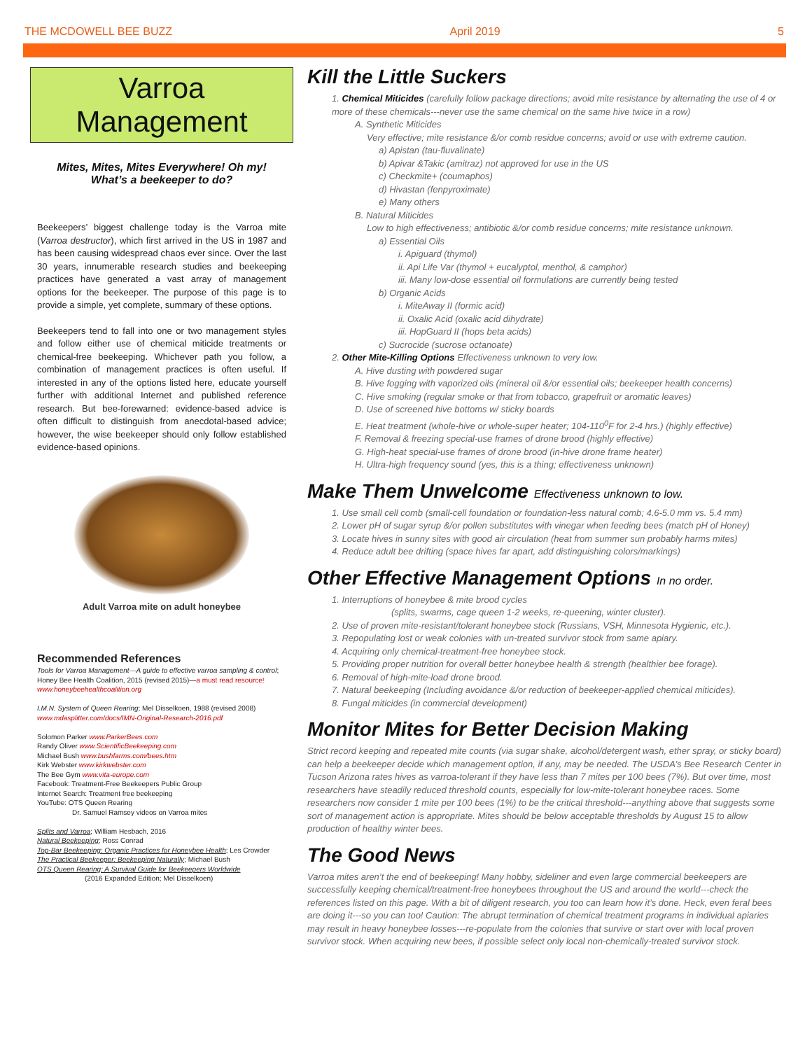THE MCDOWELL BEE BUZZ April 2019 5
Varroa
Management
Mites, Mites, Mites Everywhere! Oh my!
What’s a beekeeper to do?
Beekeepers’ biggest challenge today is the Varroa mite (Varroa destructor), which first arrived in the US in 1987 and has been causing widespread chaos ever since. Over the last 30 years, innumerable research studies and beekeeping practices have generated a vast array of management options for the beekeeper. The purpose of this page is to provide a simple, yet complete, summary of these options.
Beekeepers tend to fall into one or two management styles and follow either use of chemical miticide treatments or chemical-free beekeeping. Whichever path you follow, a combination of management practices is often useful. If interested in any of the options listed here, educate yourself further with additional Internet and published reference research. But bee-forewarned: evidence-based advice is often difficult to distinguish from anecdotal-based advice; however, the wise beekeeper should only follow established evidence-based opinions.
Adult Varroa mite on adult honeybee
Recommended References
Tools for Varroa Management—A guide to effective varroa sampling & control; Honey Bee Health Coalition, 2015 (revised 2015)—a must read resource! www.honeybeehealthcoalition.org
I.M.N. System of Queen Rearing; Mel Disselkoen, 1988 (revised 2008) www.mdasplitter.com/docs/IMN-Original-Research-2016.pdf
Solomon Parker www.ParkerBees.com
Randy Oliver www.ScientificBeekeeping.com
Michael Bush www.bushfarms.com/bees.htm
Kirk Webster www.kirkwebster.com
The Bee Gym www.vita-europe.com
Facebook: Treatment-Free Beekeepers Public Group
Internet Search: Treatment free beekeeping
YouTube: OTS Queen Rearing
Dr. Samuel Ramsey videos on Varroa mites
Splits and Varroa; William Hesbach, 2016
Natural Beekeeping; Ross Conrad
Top-Bar Beekeeping: Organic Practices for Honeybee Health; Les Crowder
The Practical Beekeeper: Beekeeping Naturally; Michael Bush
OTS Queen Rearing: A Survival Guide for Beekeepers Worldwide
(2016 Expanded Edition; Mel Disselkoen)
Kill the Little Suckers
1. Chemical Miticides (carefully follow package directions; avoid mite resistance by alternating the use of 4 or more of these chemicals---never use the same chemical on the same hive twice in a row)
A. Synthetic Miticides
Very effective; mite resistance &/or comb residue concerns; avoid or use with extreme caution.
a) Apistan (tau-fluvalinate)
b) Apivar &Takic (amitraz) not approved for use in the US
c) Checkmite+ (coumaphos)
d) Hivastan (fenpyroximate)
e) Many others
B. Natural Miticides
Low to high effectiveness; antibiotic &/or comb residue concerns; mite resistance unknown.
a) Essential Oils
i. Apiguard (thymol)
ii. Api Life Var (thymol + eucalyptol, menthol, & camphor)
iii. Many low-dose essential oil formulations are currently being tested
b) Organic Acids
i. MiteAway II (formic acid)
ii. Oxalic Acid (oxalic acid dihydrate)
iii. HopGuard II (hops beta acids)
c) Sucrocide (sucrose octanoate)
2. Other Mite-Killing Options Effectiveness unknown to very low.
A. Hive dusting with powdered sugar
B. Hive fogging with vaporized oils (mineral oil &/or essential oils; beekeeper health concerns)
C. Hive smoking (regular smoke or that from tobacco, grapefruit or aromatic leaves)
D. Use of screened hive bottoms w/ sticky boards
E. Heat treatment (whole-hive or whole-super heater; 104-110<sup>0</sup>F for 2-4 hrs.) (highly effective)
F. Removal & freezing special-use frames of drone brood (highly effective)
G. High-heat special-use frames of drone brood (in-hive drone frame heater)
H. Ultra-high frequency sound (yes, this is a thing; effectiveness unknown)
Make Them Unwelcome Effectiveness unknown to low.
1. Use small cell comb (small-cell foundation or foundation-less natural comb; 4.6-5.0 mm vs. 5.4 mm)
2. Lower pH of sugar syrup &/or pollen substitutes with vinegar when feeding bees (match pH of Honey)
3. Locate hives in sunny sites with good air circulation (heat from summer sun probably harms mites)
4. Reduce adult bee drifting (space hives far apart, add distinguishing colors/markings)
Other Effective Management Options In no order.
1. Interruptions of honeybee & mite brood cycles
(splits, swarms, cage queen 1-2 weeks, re-queening, winter cluster).
2. Use of proven mite-resistant/tolerant honeybee stock (Russians, VSH, Minnesota Hygienic, etc.).
3. Repopulating lost or weak colonies with un-treated survivor stock from same apiary.
4. Acquiring only chemical-treatment-free honeybee stock.
5. Providing proper nutrition for overall better honeybee health & strength (healthier bee forage).
6. Removal of high-mite-load drone brood.
7. Natural beekeeping (Including avoidance &/or reduction of beekeeper-applied chemical miticides).
8. Fungal miticides (in commercial development)
Monitor Mites for Better Decision Making
Strict record keeping and repeated mite counts (via sugar shake, alcohol/detergent wash, ether spray, or sticky board) can help a beekeeper decide which management option, if any, may be needed. The USDA’s Bee Research Center in Tucson Arizona rates hives as varroa-tolerant if they have less than 7 mites per 100 bees (7%). But over time, most researchers have steadily reduced threshold counts, especially for low-mite-tolerant honeybee races. Some researchers now consider 1 mite per 100 bees (1%) to be the critical threshold---anything above that suggests some sort of management action is appropriate. Mites should be below acceptable thresholds by August 15 to allow production of healthy winter bees.
The Good News
Varroa mites aren’t the end of beekeeping! Many hobby, sideliner and even large commercial beekeepers are successfully keeping chemical/treatment-free honeybees throughout the US and around the world---check the references listed on this page. With a bit of diligent research, you too can learn how it’s done. Heck, even feral bees are doing it---so you can too! Caution: The abrupt termination of chemical treatment programs in individual apiaries may result in heavy honeybee losses---re-populate from the colonies that survive or start over with local proven survivor stock. When acquiring new bees, if possible select only local non-chemically-treated survivor stock.